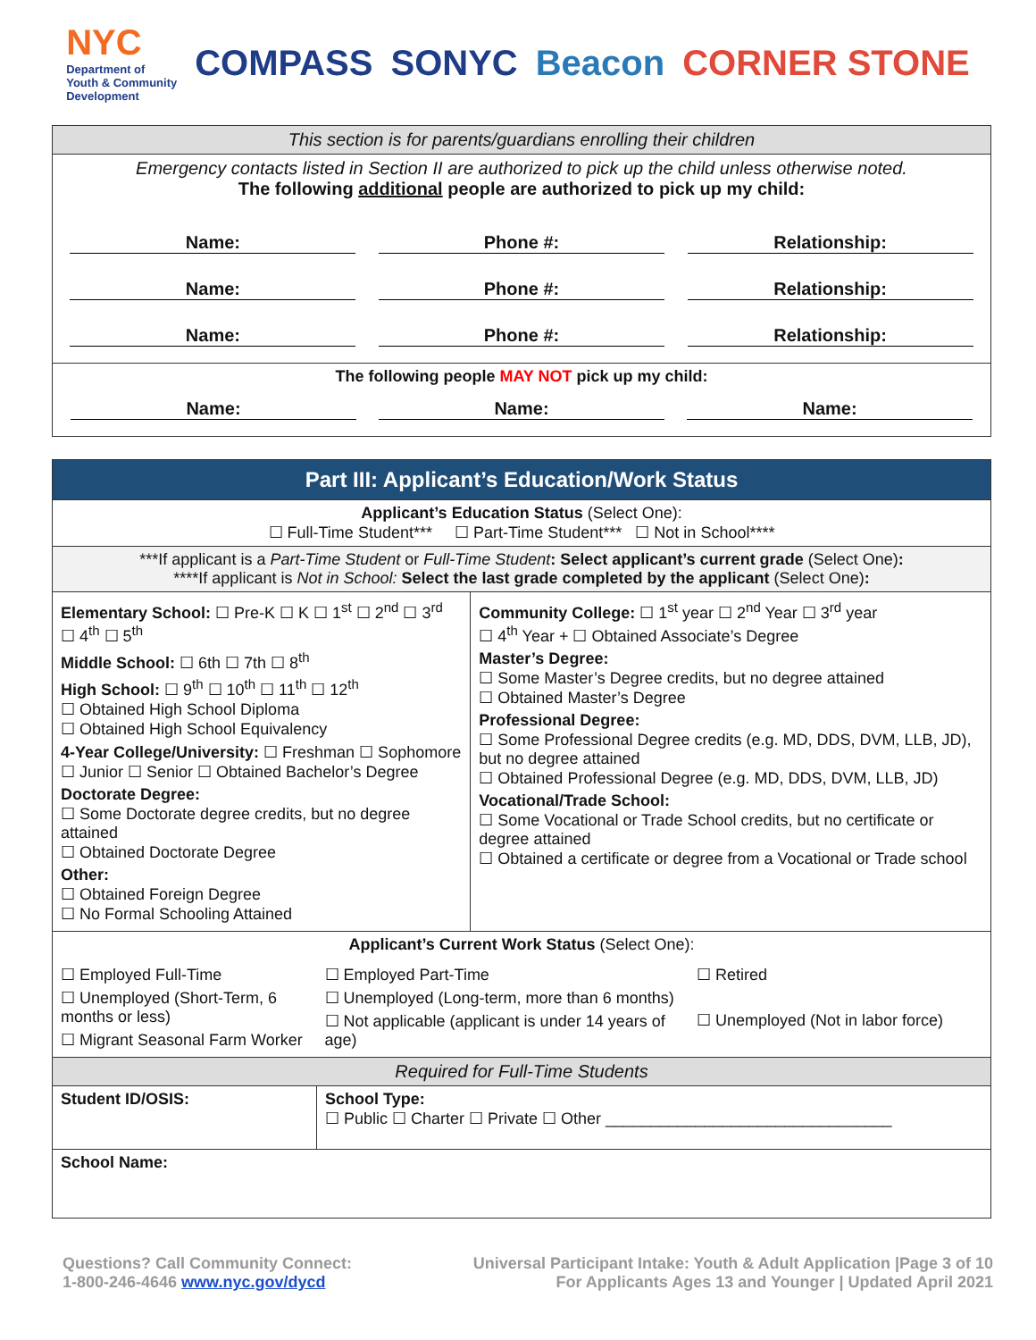NYC
Department of
Youth & Community
Development
COMPASS SONYC Beacon CORNER STONE
| This section is for parents/guardians enrolling their children |
| Emergency contacts listed in Section II are authorized to pick up the child unless otherwise noted. The following additional people are authorized to pick up my child: Name: Phone #: Relationship: Name: Phone #: Relationship: Name: Phone #: Relationship: |
| The following people MAY NOT pick up my child: Name: Name: Name: |
| Part III: Applicant’s Education/Work Status | | | |
| Applicant’s Education Status (Select One): ☐ Full-Time Student*** ☐ Part-Time Student*** ☐ Not in School**** | | | |
| ***If applicant is a Part-Time Student or Full-Time Student : Select applicant’s current grade (Select One) : ****If applicant is Not in School: Select the last grade completed by the applicant (Select One) : | | | |
| Elementary School: ☐ Pre-K ☐ K ☐ 1<sup>st</sup> ☐ 2<sup>nd</sup> ☐ 3<sup>rd</sup> ☐ 4<sup>th</sup> ☐ 5<sup>th</sup> Middle School: ☐ 6th ☐ 7th ☐ 8<sup>th</sup> High School: ☐ 9<sup>th</sup> ☐ 10<sup>th</sup> ☐ 11<sup>th</sup> ☐ 12<sup>th</sup> ☐ Obtained High School Diploma ☐ Obtained High School Equivalency 4-Year College/University: ☐ Freshman ☐ Sophomore ☐ Junior ☐ Senior ☐ Obtained Bachelor’s Degree Doctorate Degree: ☐ Some Doctorate degree credits, but no degree attained ☐ Obtained Doctorate Degree Other: ☐ Obtained Foreign Degree ☐ No Formal Schooling Attained | | Community College: ☐ 1<sup>st</sup> year ☐ 2<sup>nd</sup> Year ☐ 3<sup>rd</sup> year ☐ 4<sup>th</sup> Year + ☐ Obtained Associate’s Degree Master’s Degree: ☐ Some Master’s Degree credits, but no degree attained ☐ Obtained Master’s Degree Professional Degree: ☐ Some Professional Degree credits (e.g. MD, DDS, DVM, LLB, JD), but no degree attained ☐ Obtained Professional Degree (e.g. MD, DDS, DVM, LLB, JD) Vocational/Trade School: ☐ Some Vocational or Trade School credits, but no certificate or degree attained ☐ Obtained a certificate or degree from a Vocational or Trade school | |
| Applicant’s Current Work Status (Select One): | | | |
| ☐ Employed Full-Time ☐ Unemployed (Short-Term, 6 months or less) ☐ Migrant Seasonal Farm Worker | ☐ Employed Part-Time ☐ Unemployed (Long-term, more than 6 months) ☐ Not applicable (applicant is under 14 years of age) | | ☐ Retired ☐ Unemployed (Not in labor force) |
| Required for Full-Time Students | | | |
| Student ID/OSIS: | School Type: ☐ Public ☐ Charter ☐ Private ☐ Other ________________________________ | | |
| School Name: | | | |
Questions? Call Community Connect:
1-800-246-4646 www.nyc.gov/dycd
Universal Participant Intake: Youth & Adult Application |Page 3 of 10
For Applicants Ages 13 and Younger | Updated April 2021